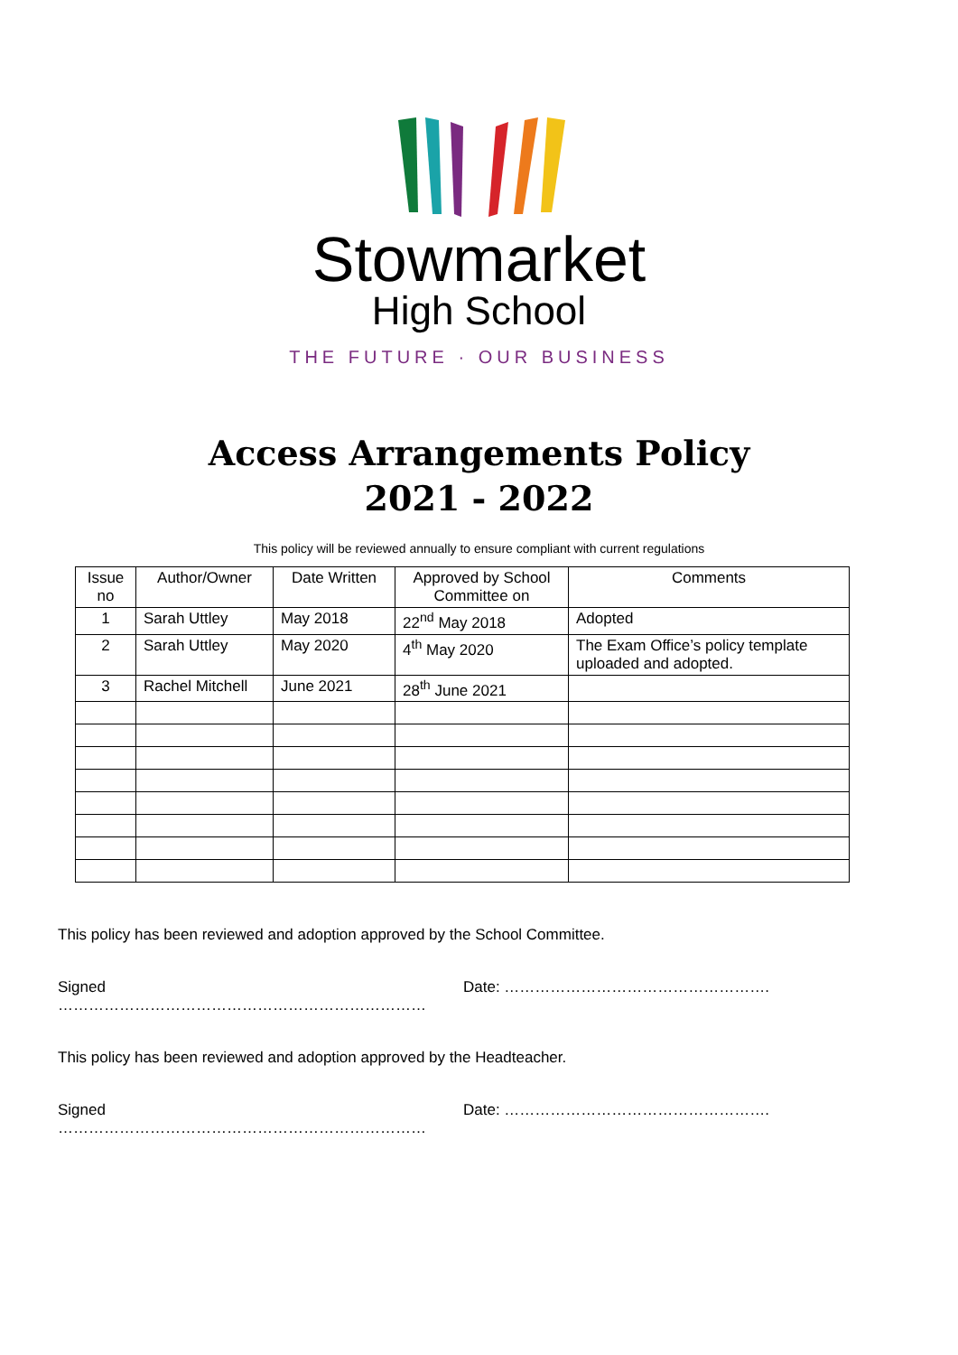Stowmarket
High School
THE FUTURE · OUR BUSINESS
Access Arrangements Policy
2021 - 2022
This policy will be reviewed annually to ensure compliant with current regulations
| Issue no | Author/Owner | Date Written | Approved by School Committee on | Comments |
| --- | --- | --- | --- | --- |
| 1 | Sarah Uttley | May 2018 | 22<sup>nd</sup> May 2018 | Adopted |
| 2 | Sarah Uttley | May 2020 | 4<sup>th</sup> May 2020 | The Exam Office’s policy template uploaded and adopted. |
| 3 | Rachel Mitchell | June 2021 | 28<sup>th</sup> June 2021 | |
This policy has been reviewed and adoption approved by the School Committee.
Signed ……………………………………………………………… Date: …………………………………………….
This policy has been reviewed and adoption approved by the Headteacher.
Signed ……………………………………………………………… Date: …………………………………………….